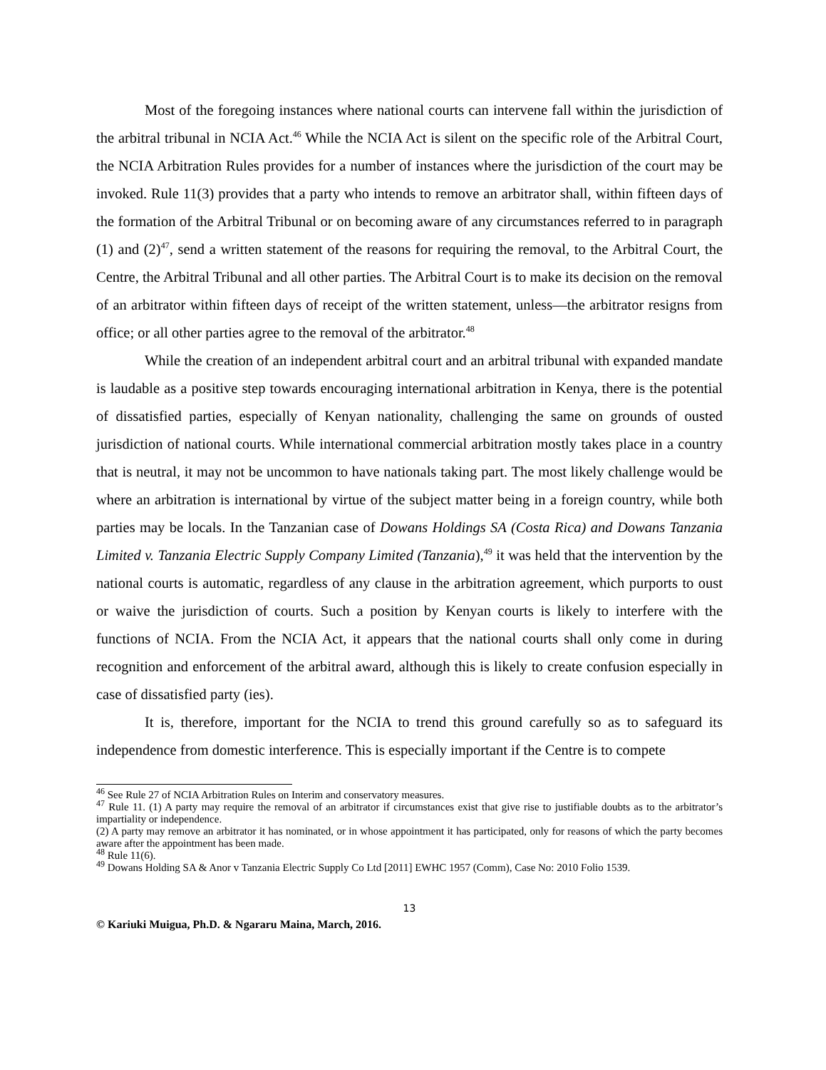Most of the foregoing instances where national courts can intervene fall within the jurisdiction of the arbitral tribunal in NCIA Act.<sup>46</sup> While the NCIA Act is silent on the specific role of the Arbitral Court, the NCIA Arbitration Rules provides for a number of instances where the jurisdiction of the court may be invoked. Rule 11(3) provides that a party who intends to remove an arbitrator shall, within fifteen days of the formation of the Arbitral Tribunal or on becoming aware of any circumstances referred to in paragraph (1) and (2)<sup>47</sup>, send a written statement of the reasons for requiring the removal, to the Arbitral Court, the Centre, the Arbitral Tribunal and all other parties. The Arbitral Court is to make its decision on the removal of an arbitrator within fifteen days of receipt of the written statement, unless—the arbitrator resigns from office; or all other parties agree to the removal of the arbitrator.<sup>48</sup>
While the creation of an independent arbitral court and an arbitral tribunal with expanded mandate is laudable as a positive step towards encouraging international arbitration in Kenya, there is the potential of dissatisfied parties, especially of Kenyan nationality, challenging the same on grounds of ousted jurisdiction of national courts. While international commercial arbitration mostly takes place in a country that is neutral, it may not be uncommon to have nationals taking part. The most likely challenge would be where an arbitration is international by virtue of the subject matter being in a foreign country, while both parties may be locals. In the Tanzanian case of Dowans Holdings SA (Costa Rica) and Dowans Tanzania Limited v. Tanzania Electric Supply Company Limited (Tanzania),<sup>49</sup> it was held that the intervention by the national courts is automatic, regardless of any clause in the arbitration agreement, which purports to oust or waive the jurisdiction of courts. Such a position by Kenyan courts is likely to interfere with the functions of NCIA. From the NCIA Act, it appears that the national courts shall only come in during recognition and enforcement of the arbitral award, although this is likely to create confusion especially in case of dissatisfied party (ies).
It is, therefore, important for the NCIA to trend this ground carefully so as to safeguard its independence from domestic interference. This is especially important if the Centre is to compete
<sup>46</sup> See Rule 27 of NCIA Arbitration Rules on Interim and conservatory measures.
<sup>47</sup> Rule 11. (1) A party may require the removal of an arbitrator if circumstances exist that give rise to justifiable doubts as to the arbitrator’s impartiality or independence.
(2) A party may remove an arbitrator it has nominated, or in whose appointment it has participated, only for reasons of which the party becomes aware after the appointment has been made.
<sup>48</sup> Rule 11(6).
<sup>49</sup> Dowans Holding SA & Anor v Tanzania Electric Supply Co Ltd [2011] EWHC 1957 (Comm), Case No: 2010 Folio 1539.
13
© Kariuki Muigua, Ph.D. & Ngararu Maina, March, 2016.